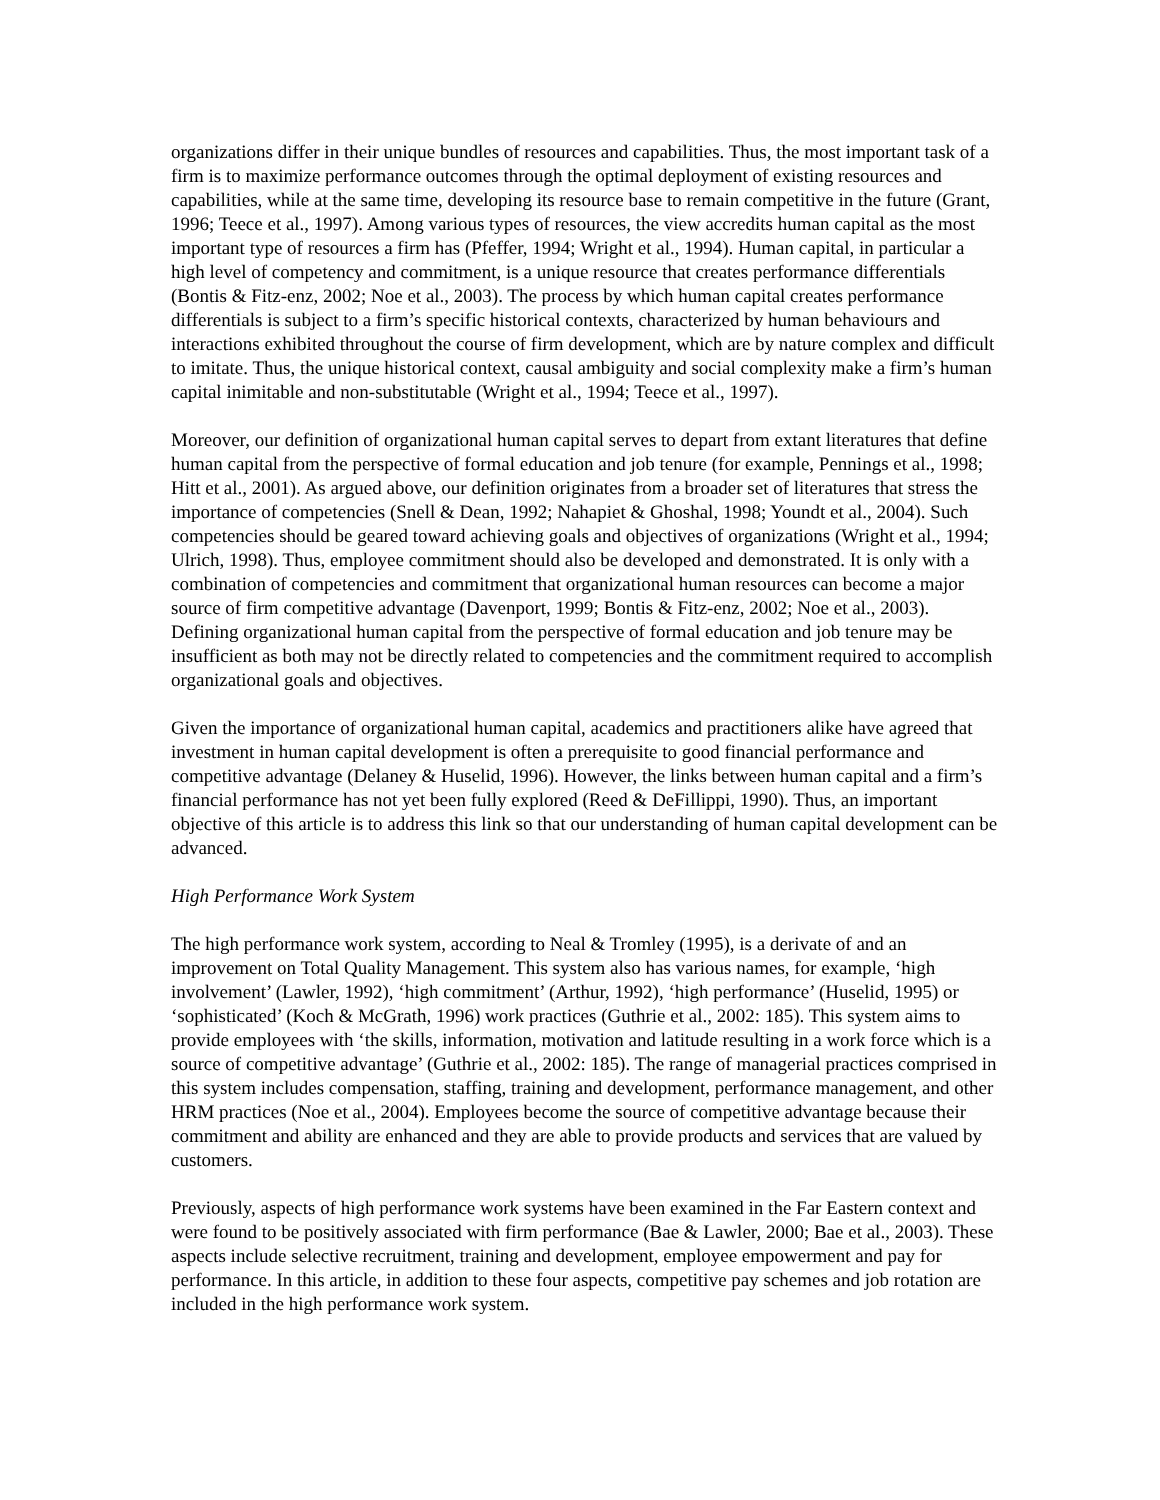organizations differ in their unique bundles of resources and capabilities. Thus, the most important task of a firm is to maximize performance outcomes through the optimal deployment of existing resources and capabilities, while at the same time, developing its resource base to remain competitive in the future (Grant, 1996; Teece et al., 1997). Among various types of resources, the view accredits human capital as the most important type of resources a firm has (Pfeffer, 1994; Wright et al., 1994). Human capital, in particular a high level of competency and commitment, is a unique resource that creates performance differentials (Bontis & Fitz-enz, 2002; Noe et al., 2003). The process by which human capital creates performance differentials is subject to a firm’s specific historical contexts, characterized by human behaviours and interactions exhibited throughout the course of firm development, which are by nature complex and difficult to imitate. Thus, the unique historical context, causal ambiguity and social complexity make a firm’s human capital inimitable and non-substitutable (Wright et al., 1994; Teece et al., 1997).
Moreover, our definition of organizational human capital serves to depart from extant literatures that define human capital from the perspective of formal education and job tenure (for example, Pennings et al., 1998; Hitt et al., 2001). As argued above, our definition originates from a broader set of literatures that stress the importance of competencies (Snell & Dean, 1992; Nahapiet & Ghoshal, 1998; Youndt et al., 2004). Such competencies should be geared toward achieving goals and objectives of organizations (Wright et al., 1994; Ulrich, 1998). Thus, employee commitment should also be developed and demonstrated. It is only with a combination of competencies and commitment that organizational human resources can become a major source of firm competitive advantage (Davenport, 1999; Bontis & Fitz-enz, 2002; Noe et al., 2003). Defining organizational human capital from the perspective of formal education and job tenure may be insufficient as both may not be directly related to competencies and the commitment required to accomplish organizational goals and objectives.
Given the importance of organizational human capital, academics and practitioners alike have agreed that investment in human capital development is often a prerequisite to good financial performance and competitive advantage (Delaney & Huselid, 1996). However, the links between human capital and a firm’s financial performance has not yet been fully explored (Reed & DeFillippi, 1990). Thus, an important objective of this article is to address this link so that our understanding of human capital development can be advanced.
High Performance Work System
The high performance work system, according to Neal & Tromley (1995), is a derivate of and an improvement on Total Quality Management. This system also has various names, for example, ‘high involvement’ (Lawler, 1992), ‘high commitment’ (Arthur, 1992), ‘high performance’ (Huselid, 1995) or ‘sophisticated’ (Koch & McGrath, 1996) work practices (Guthrie et al., 2002: 185). This system aims to provide employees with ‘the skills, information, motivation and latitude resulting in a work force which is a source of competitive advantage’ (Guthrie et al., 2002: 185). The range of managerial practices comprised in this system includes compensation, staffing, training and development, performance management, and other HRM practices (Noe et al., 2004). Employees become the source of competitive advantage because their commitment and ability are enhanced and they are able to provide products and services that are valued by customers.
Previously, aspects of high performance work systems have been examined in the Far Eastern context and were found to be positively associated with firm performance (Bae & Lawler, 2000; Bae et al., 2003). These aspects include selective recruitment, training and development, employee empowerment and pay for performance. In this article, in addition to these four aspects, competitive pay schemes and job rotation are included in the high performance work system.